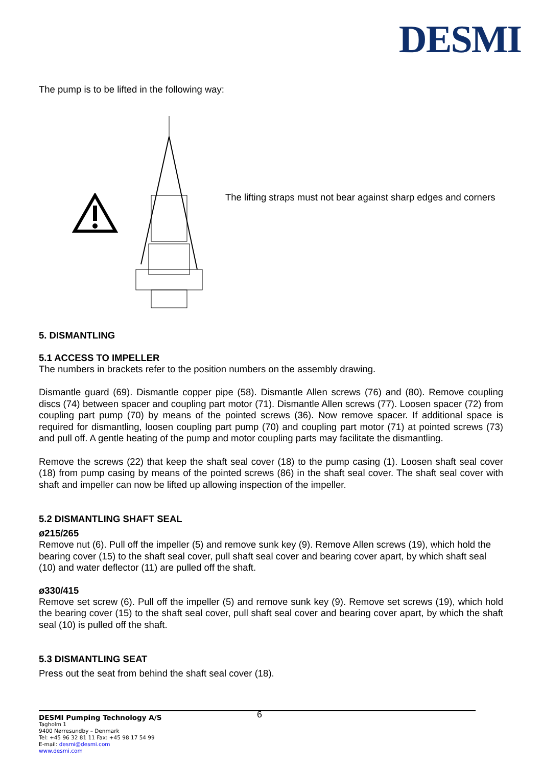DESMI
The pump is to be lifted in the following way:
The lifting straps must not bear against sharp edges and corners
5. DISMANTLING
5.1 ACCESS TO IMPELLER
The numbers in brackets refer to the position numbers on the assembly drawing.
Dismantle guard (69). Dismantle copper pipe (58). Dismantle Allen screws (76) and (80). Remove coupling discs (74) between spacer and coupling part motor (71). Dismantle Allen screws (77). Loosen spacer (72) from coupling part pump (70) by means of the pointed screws (36). Now remove spacer. If additional space is required for dismantling, loosen coupling part pump (70) and coupling part motor (71) at pointed screws (73) and pull off. A gentle heating of the pump and motor coupling parts may facilitate the dismantling.
Remove the screws (22) that keep the shaft seal cover (18) to the pump casing (1). Loosen shaft seal cover (18) from pump casing by means of the pointed screws (86) in the shaft seal cover. The shaft seal cover with shaft and impeller can now be lifted up allowing inspection of the impeller.
5.2 DISMANTLING SHAFT SEAL
ø215/265
Remove nut (6). Pull off the impeller (5) and remove sunk key (9). Remove Allen screws (19), which hold the bearing cover (15) to the shaft seal cover, pull shaft seal cover and bearing cover apart, by which shaft seal (10) and water deflector (11) are pulled off the shaft.
ø330/415
Remove set screw (6). Pull off the impeller (5) and remove sunk key (9). Remove set screws (19), which hold the bearing cover (15) to the shaft seal cover, pull shaft seal cover and bearing cover apart, by which the shaft seal (10) is pulled off the shaft.
5.3 DISMANTLING SEAT
Press out the seat from behind the shaft seal cover (18).
DESMI Pumping Technology A/S 6
Tagholm 1
9400 Nørresundby – Denmark
Tel: +45 96 32 81 11 Fax: +45 98 17 54 99
E-mail: desmi@desmi.com
www.desmi.com